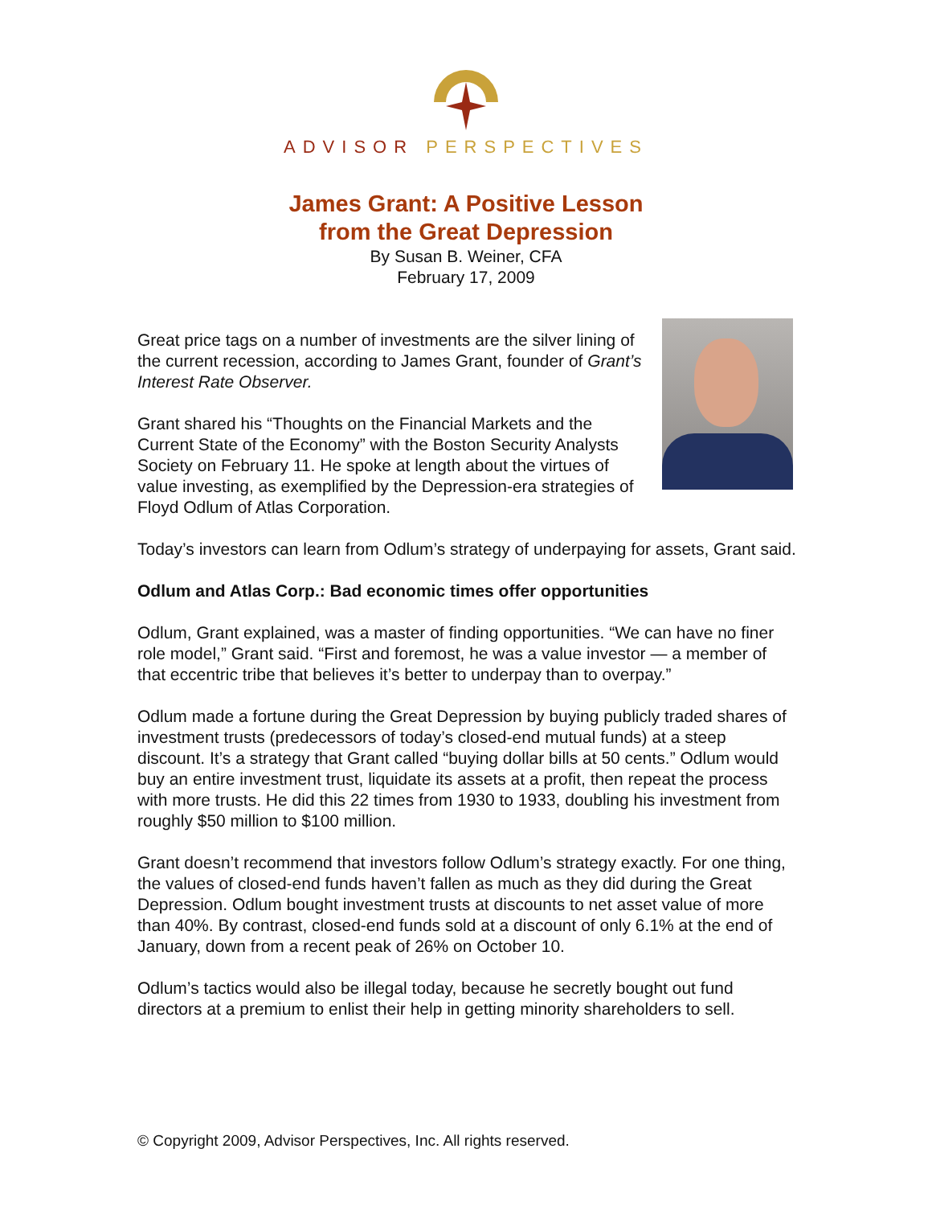ADVISOR PERSPECTIVES
James Grant: A Positive Lesson
from the Great Depression
By Susan B. Weiner, CFA
February 17, 2009
Great price tags on a number of investments are the silver lining of the current recession, according to James Grant, founder of Grant’s Interest Rate Observer.
Grant shared his “Thoughts on the Financial Markets and the Current State of the Economy” with the Boston Security Analysts Society on February 11. He spoke at length about the virtues of value investing, as exemplified by the Depression-era strategies of Floyd Odlum of Atlas Corporation.
Today’s investors can learn from Odlum’s strategy of underpaying for assets, Grant said.
Odlum and Atlas Corp.: Bad economic times offer opportunities
Odlum, Grant explained, was a master of finding opportunities. “We can have no finer role model,” Grant said. “First and foremost, he was a value investor — a member of that eccentric tribe that believes it’s better to underpay than to overpay.”
Odlum made a fortune during the Great Depression by buying publicly traded shares of investment trusts (predecessors of today’s closed-end mutual funds) at a steep discount. It’s a strategy that Grant called “buying dollar bills at 50 cents.” Odlum would buy an entire investment trust, liquidate its assets at a profit, then repeat the process with more trusts. He did this 22 times from 1930 to 1933, doubling his investment from roughly $50 million to $100 million.
Grant doesn’t recommend that investors follow Odlum’s strategy exactly. For one thing, the values of closed-end funds haven’t fallen as much as they did during the Great Depression. Odlum bought investment trusts at discounts to net asset value of more than 40%. By contrast, closed-end funds sold at a discount of only 6.1% at the end of January, down from a recent peak of 26% on October 10.
Odlum’s tactics would also be illegal today, because he secretly bought out fund directors at a premium to enlist their help in getting minority shareholders to sell.
© Copyright 2009, Advisor Perspectives, Inc. All rights reserved.